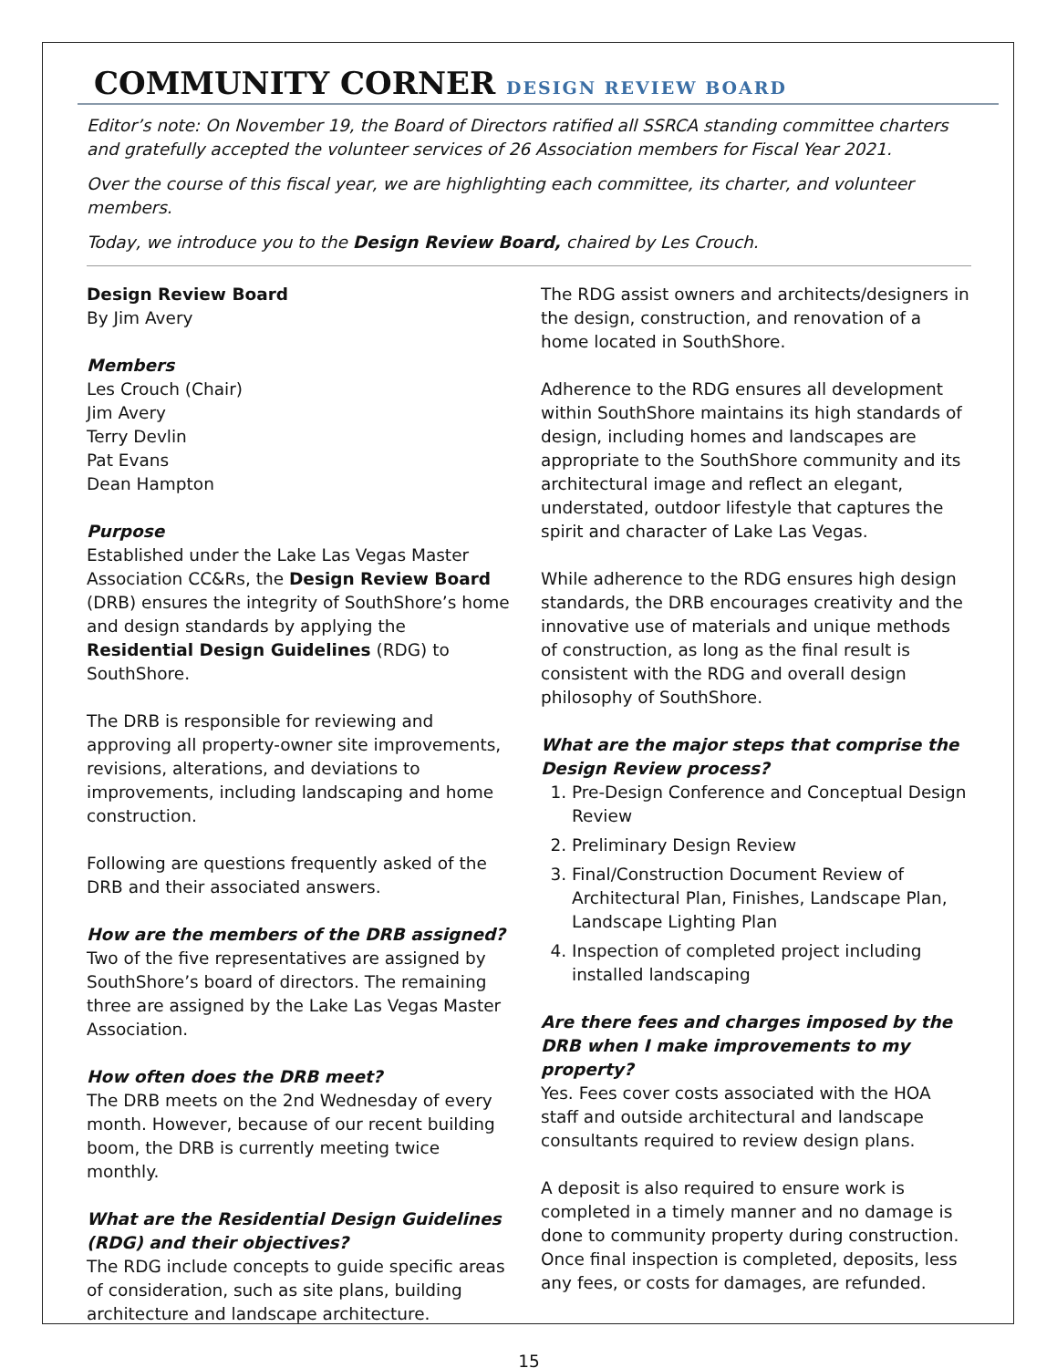COMMUNITY CORNER DESIGN REVIEW BOARD
Editor’s note: On November 19, the Board of Directors ratified all SSRCA standing committee charters and gratefully accepted the volunteer services of 26 Association members for Fiscal Year 2021.
Over the course of this fiscal year, we are highlighting each committee, its charter, and volunteer members.
Today, we introduce you to the Design Review Board, chaired by Les Crouch.
Design Review Board
By Jim Avery
Members
Les Crouch (Chair)
Jim Avery
Terry Devlin
Pat Evans
Dean Hampton
Purpose
Established under the Lake Las Vegas Master Association CC&Rs, the Design Review Board (DRB) ensures the integrity of SouthShore’s home and design standards by applying the Residential Design Guidelines (RDG) to SouthShore.
The DRB is responsible for reviewing and approving all property-owner site improvements, revisions, alterations, and deviations to improvements, including landscaping and home construction.
Following are questions frequently asked of the DRB and their associated answers.
How are the members of the DRB assigned?
Two of the five representatives are assigned by SouthShore’s board of directors. The remaining three are assigned by the Lake Las Vegas Master Association.
How often does the DRB meet?
The DRB meets on the 2nd Wednesday of every month. However, because of our recent building boom, the DRB is currently meeting twice monthly.
What are the Residential Design Guidelines (RDG) and their objectives?
The RDG include concepts to guide specific areas of consideration, such as site plans, building architecture and landscape architecture.
The RDG assist owners and architects/designers in the design, construction, and renovation of a home located in SouthShore.
Adherence to the RDG ensures all development within SouthShore maintains its high standards of design, including homes and landscapes are appropriate to the SouthShore community and its architectural image and reflect an elegant, understated, outdoor lifestyle that captures the spirit and character of Lake Las Vegas.
While adherence to the RDG ensures high design standards, the DRB encourages creativity and the innovative use of materials and unique methods of construction, as long as the final result is consistent with the RDG and overall design philosophy of SouthShore.
What are the major steps that comprise the Design Review process?
1. Pre-Design Conference and Conceptual Design Review
2. Preliminary Design Review
3. Final/Construction Document Review of Architectural Plan, Finishes, Landscape Plan, Landscape Lighting Plan
4. Inspection of completed project including installed landscaping
Are there fees and charges imposed by the DRB when I make improvements to my property?
Yes. Fees cover costs associated with the HOA staff and outside architectural and landscape consultants required to review design plans.
A deposit is also required to ensure work is completed in a timely manner and no damage is done to community property during construction. Once final inspection is completed, deposits, less any fees, or costs for damages, are refunded.
15